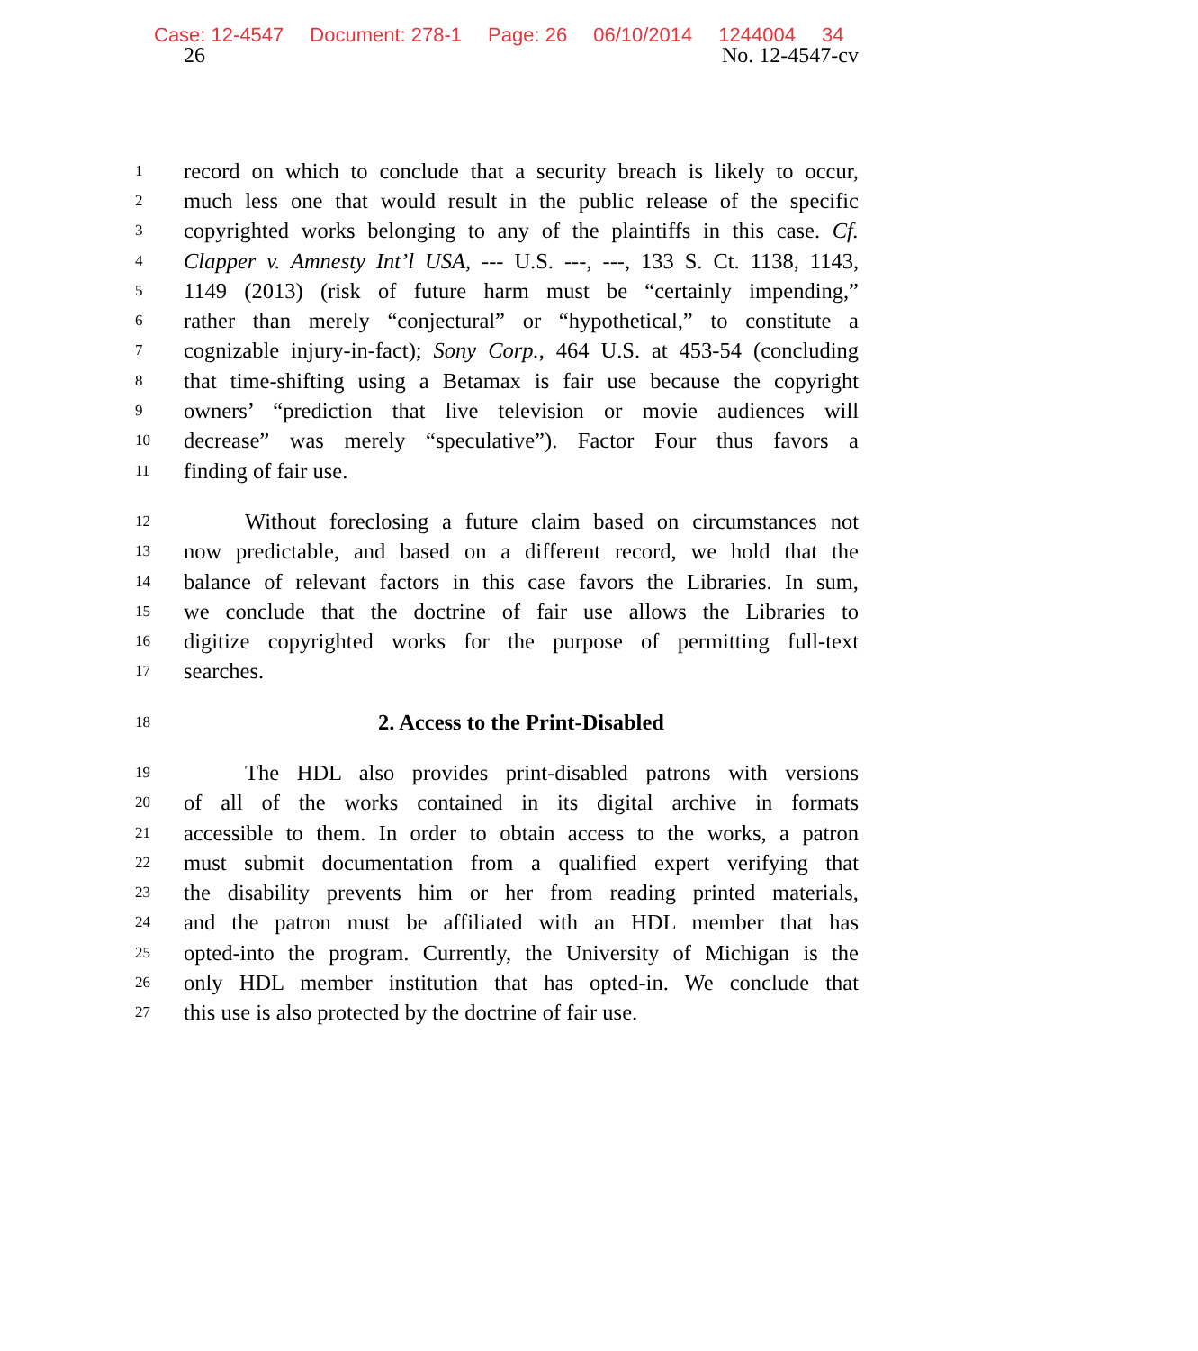Case: 12-4547 Document: 278-1 Page: 26 06/10/2014 1244004 34
26 No. 12-4547-cv
1 record on which to conclude that a security breach is likely to occur,
2 much less one that would result in the public release of the specific
3 copyrighted works belonging to any of the plaintiffs in this case. Cf.
4 Clapper v. Amnesty Int’l USA, --- U.S. ---, ---, 133 S. Ct. 1138, 1143,
5 1149 (2013) (risk of future harm must be “certainly impending,”
6 rather than merely “conjectural” or “hypothetical,” to constitute a
7 cognizable injury-in-fact); Sony Corp., 464 U.S. at 453-54 (concluding
8 that time-shifting using a Betamax is fair use because the copyright
9 owners’ “prediction that live television or movie audiences will
10 decrease” was merely “speculative”). Factor Four thus favors a
11 finding of fair use.
12 Without foreclosing a future claim based on circumstances not
13 now predictable, and based on a different record, we hold that the
14 balance of relevant factors in this case favors the Libraries. In sum,
15 we conclude that the doctrine of fair use allows the Libraries to
16 digitize copyrighted works for the purpose of permitting full-text
17 searches.
18 2. Access to the Print-Disabled
19 The HDL also provides print-disabled patrons with versions
20 of all of the works contained in its digital archive in formats
21 accessible to them. In order to obtain access to the works, a patron
22 must submit documentation from a qualified expert verifying that
23 the disability prevents him or her from reading printed materials,
24 and the patron must be affiliated with an HDL member that has
25 opted-into the program. Currently, the University of Michigan is the
26 only HDL member institution that has opted-in. We conclude that
27 this use is also protected by the doctrine of fair use.